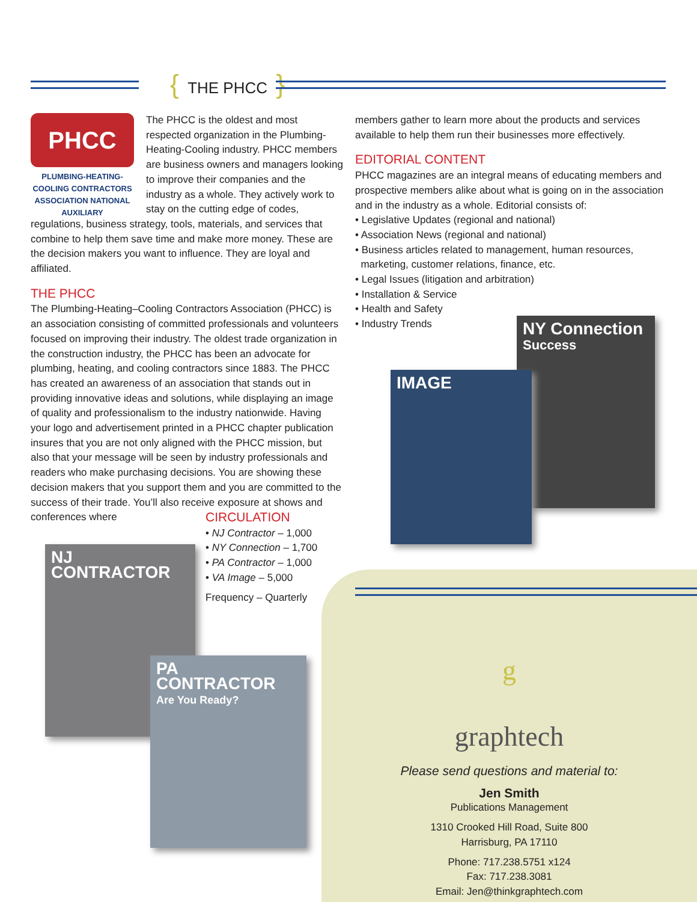{ THE PHCC }
PHCC
PLUMBING-HEATING-COOLING CONTRACTORS ASSOCIATION NATIONAL AUXILIARY
The PHCC is the oldest and most respected organization in the Plumbing-Heating-Cooling industry. PHCC members are business owners and managers looking to improve their companies and the industry as a whole. They actively work to stay on the cutting edge of codes, regulations, business strategy, tools, materials, and services that combine to help them save time and make more money. These are the decision makers you want to influence. They are loyal and affiliated.
THE PHCC
The Plumbing-Heating–Cooling Contractors Association (PHCC) is an association consisting of committed professionals and volunteers focused on improving their industry. The oldest trade organization in the construction industry, the PHCC has been an advocate for plumbing, heating, and cooling contractors since 1883. The PHCC has created an awareness of an association that stands out in providing innovative ideas and solutions, while displaying an image of quality and professionalism to the industry nationwide. Having your logo and advertisement printed in a PHCC chapter publication insures that you are not only aligned with the PHCC mission, but also that your message will be seen by industry professionals and readers who make purchasing decisions. You are showing these decision makers that you support them and you are committed to the success of their trade. You’ll also receive exposure at shows and conferences where
members gather to learn more about the products and services available to help them run their businesses more effectively.
EDITORIAL CONTENT
PHCC magazines are an integral means of educating members and prospective members alike about what is going on in the association and in the industry as a whole. Editorial consists of:
• Legislative Updates (regional and national)
• Association News (regional and national)
• Business articles related to management, human resources,
marketing, customer relations, finance, etc.
• Legal Issues (litigation and arbitration)
• Installation & Service
• Health and Safety
• Industry Trends
NY Connection
Success
IMAGE
NJ CONTRACTOR
PA CONTRACTOR
Are You Ready?
CIRCULATION
• NJ Contractor – 1,000
• NY Connection – 1,700
• PA Contractor – 1,000
• VA Image – 5,000
Frequency – Quarterly
g
graphtech
Please send questions and material to:
Jen Smith
Publications Management
1310 Crooked Hill Road, Suite 800
Harrisburg, PA 17110
Phone: 717.238.5751 x124
Fax: 717.238.3081
Email: Jen@thinkgraphtech.com